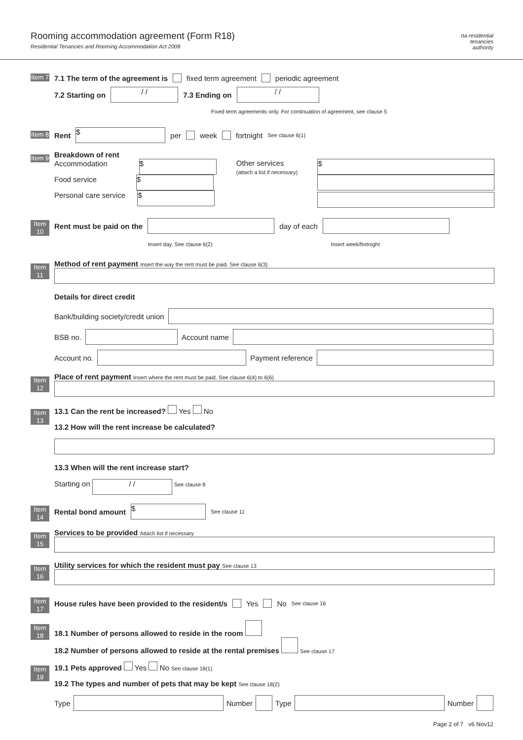Rooming accommodation agreement (Form R18)
Residential Tenancies and Rooming Accommodation Act 2008
rta residential
tenancies
authority
Item 7 7.1 The term of the agreement is fixed term agreement periodic agreement
x 7.2 Starting on / / 7.3 Ending on / /
x Fixed term agreements only. For continuation of agreement, see clause 5
Item 8 Rent $ per week fortnight See clause 6(1)
Item 9
Breakdown of rent
Accommodation $
Food service $
Personal care service $
Other services
(attach a list if necessary)
$
Item 10 Rent must be paid on the day of each
x Insert day. See clause 6(2) Insert week/fortnight
Item 11
Method of rent payment Insert the way the rent must be paid. See clause 6(3)
Details for direct credit
Bank/building society/credit union
BSB no. Account name
Account no. Payment reference
Item 12
Place of rent payment Insert where the rent must be paid. See clause 6(4) to 6(6)
Item 13
13.1 Can the rent be increased? Yes No
13.2 How will the rent increase be calculated?
13.3 When will the rent increase start?
Starting on / / See clause 8
Item 14 Rental bond amount $ See clause 11
Item 15
Services to be provided Attach list if necessary
Item 16
Utility services for which the resident must pay See clause 13
Item 17 House rules have been provided to the resident/s Yes No See clause 16
Item 18
18.1 Number of persons allowed to reside in the room
18.2 Number of persons allowed to reside at the rental premises See clause 17
Item 19
19.1 Pets approved Yes No See clause 18(1)
19.2 The types and number of pets that may be kept See clause 18(2)
Type Number Type Number
Page 2 of 7 v6 Nov12